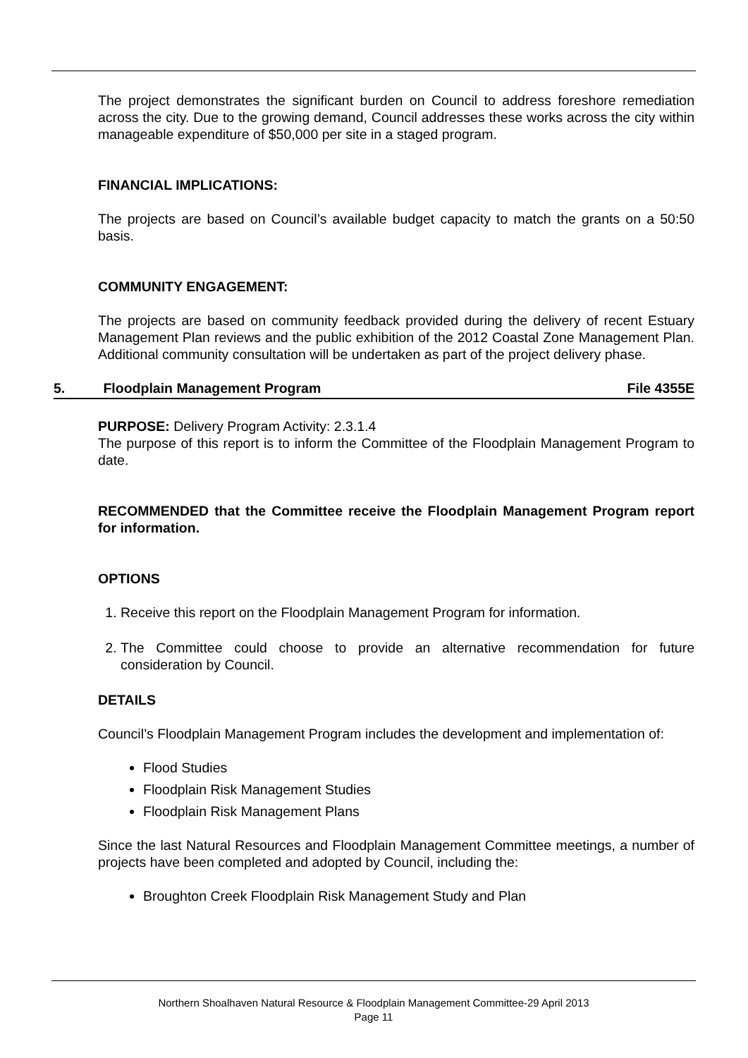The project demonstrates the significant burden on Council to address foreshore remediation across the city. Due to the growing demand, Council addresses these works across the city within manageable expenditure of $50,000 per site in a staged program.
FINANCIAL IMPLICATIONS:
The projects are based on Council’s available budget capacity to match the grants on a 50:50 basis.
COMMUNITY ENGAGEMENT:
The projects are based on community feedback provided during the delivery of recent Estuary Management Plan reviews and the public exhibition of the 2012 Coastal Zone Management Plan. Additional community consultation will be undertaken as part of the project delivery phase.
5. Floodplain Management Program File 4355E
PURPOSE: Delivery Program Activity: 2.3.1.4
The purpose of this report is to inform the Committee of the Floodplain Management Program to date.
RECOMMENDED that the Committee receive the Floodplain Management Program report for information.
OPTIONS
1. Receive this report on the Floodplain Management Program for information.
2. The Committee could choose to provide an alternative recommendation for future consideration by Council.
DETAILS
Council’s Floodplain Management Program includes the development and implementation of:
Flood Studies
Floodplain Risk Management Studies
Floodplain Risk Management Plans
Since the last Natural Resources and Floodplain Management Committee meetings, a number of projects have been completed and adopted by Council, including the:
Broughton Creek Floodplain Risk Management Study and Plan
Northern Shoalhaven Natural Resource & Floodplain Management Committee-29 April 2013
Page 11